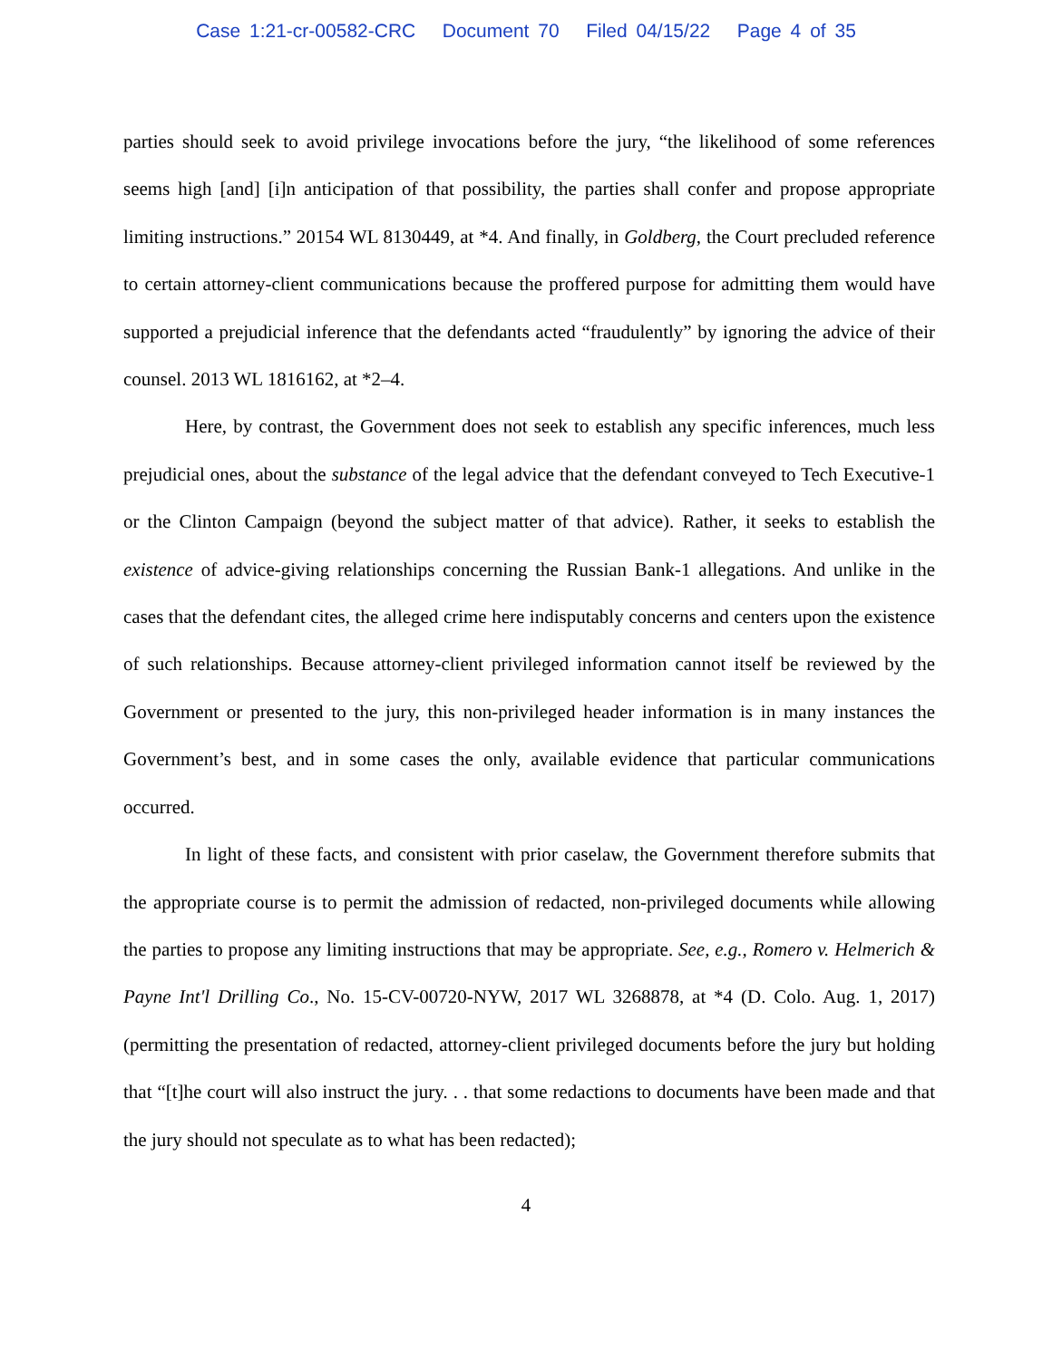Case 1:21-cr-00582-CRC Document 70 Filed 04/15/22 Page 4 of 35
parties should seek to avoid privilege invocations before the jury, “the likelihood of some references seems high [and] [i]n anticipation of that possibility, the parties shall confer and propose appropriate limiting instructions.” 20154 WL 8130449, at *4. And finally, in Goldberg, the Court precluded reference to certain attorney-client communications because the proffered purpose for admitting them would have supported a prejudicial inference that the defendants acted “fraudulently” by ignoring the advice of their counsel. 2013 WL 1816162, at *2–4.
Here, by contrast, the Government does not seek to establish any specific inferences, much less prejudicial ones, about the substance of the legal advice that the defendant conveyed to Tech Executive-1 or the Clinton Campaign (beyond the subject matter of that advice). Rather, it seeks to establish the existence of advice-giving relationships concerning the Russian Bank-1 allegations. And unlike in the cases that the defendant cites, the alleged crime here indisputably concerns and centers upon the existence of such relationships. Because attorney-client privileged information cannot itself be reviewed by the Government or presented to the jury, this non-privileged header information is in many instances the Government’s best, and in some cases the only, available evidence that particular communications occurred.
In light of these facts, and consistent with prior caselaw, the Government therefore submits that the appropriate course is to permit the admission of redacted, non-privileged documents while allowing the parties to propose any limiting instructions that may be appropriate. See, e.g., Romero v. Helmerich & Payne Int'l Drilling Co., No. 15-CV-00720-NYW, 2017 WL 3268878, at *4 (D. Colo. Aug. 1, 2017) (permitting the presentation of redacted, attorney-client privileged documents before the jury but holding that “[t]he court will also instruct the jury. . . that some redactions to documents have been made and that the jury should not speculate as to what has been redacted);
4